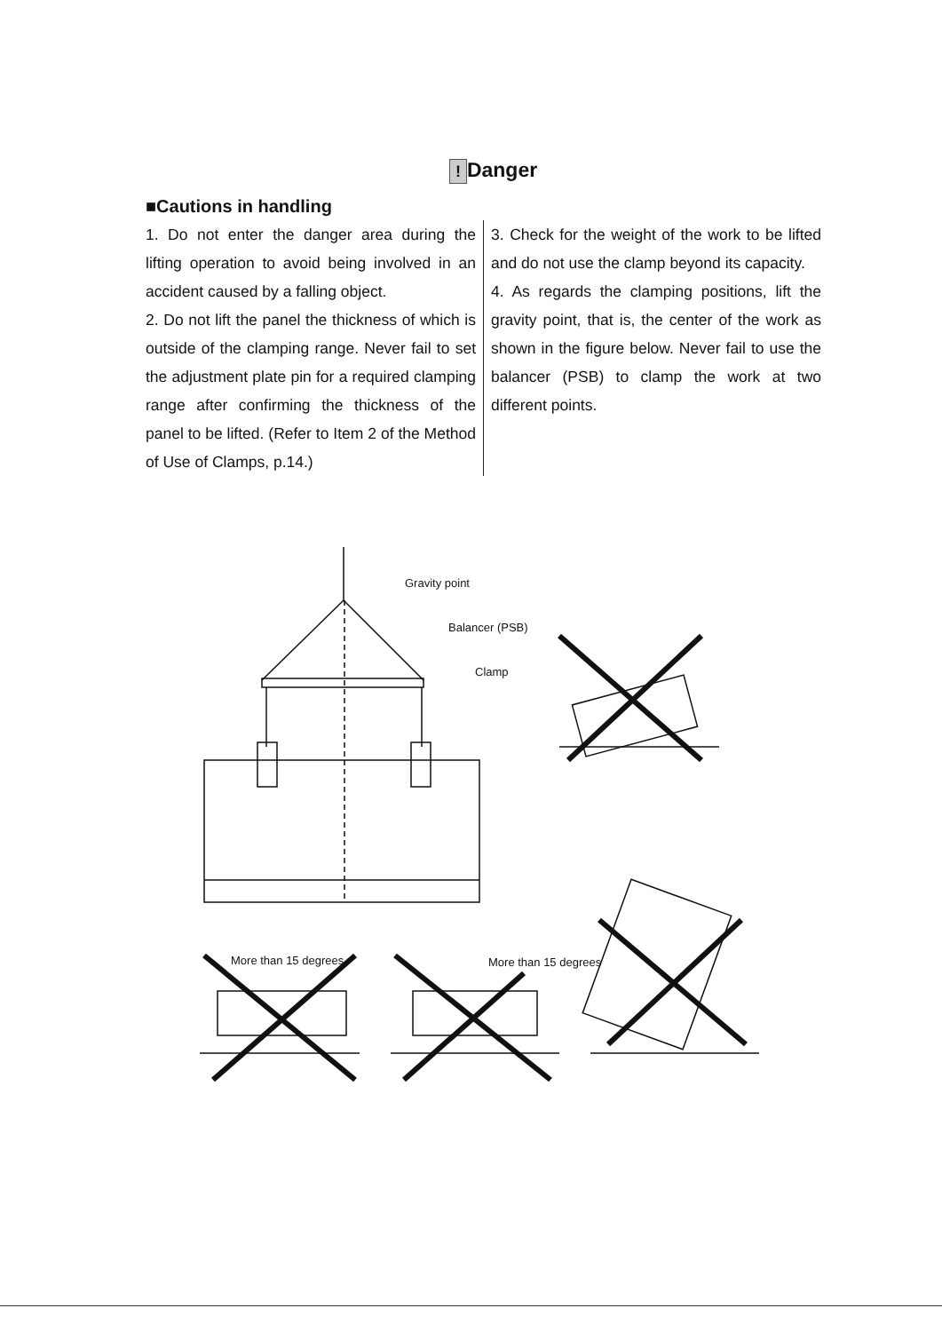! Danger
■Cautions in handling
1. Do not enter the danger area during the lifting operation to avoid being involved in an accident caused by a falling object.
2. Do not lift the panel the thickness of which is outside of the clamping range. Never fail to set the adjustment plate pin for a required clamping range after confirming the thickness of the panel to be lifted. (Refer to Item 2 of the Method of Use of Clamps, p.14.)
3. Check for the weight of the work to be lifted and do not use the clamp beyond its capacity.
4. As regards the clamping positions, lift the gravity point, that is, the center of the work as shown in the figure below. Never fail to use the balancer (PSB) to clamp the work at two different points.
Gravity point
Balancer (PSB)
Clamp
More than 15 degrees
More than 15 degrees